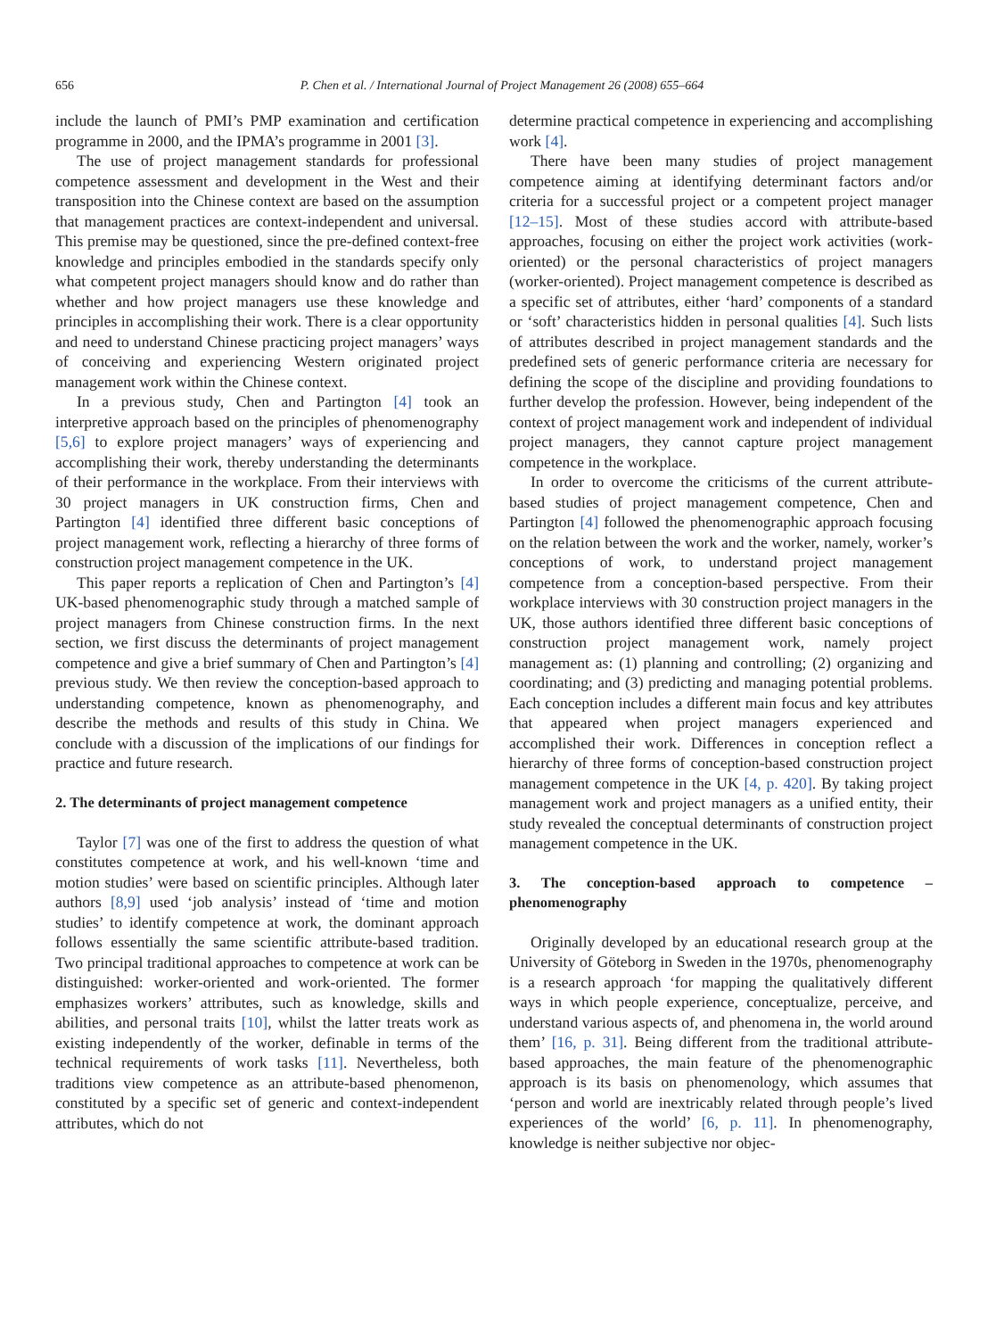656 P. Chen et al. / International Journal of Project Management 26 (2008) 655–664
include the launch of PMI’s PMP examination and certification programme in 2000, and the IPMA’s programme in 2001 [3].
The use of project management standards for professional competence assessment and development in the West and their transposition into the Chinese context are based on the assumption that management practices are context-independent and universal. This premise may be questioned, since the pre-defined context-free knowledge and principles embodied in the standards specify only what competent project managers should know and do rather than whether and how project managers use these knowledge and principles in accomplishing their work. There is a clear opportunity and need to understand Chinese practicing project managers’ ways of conceiving and experiencing Western originated project management work within the Chinese context.
In a previous study, Chen and Partington [4] took an interpretive approach based on the principles of phenomenography [5,6] to explore project managers’ ways of experiencing and accomplishing their work, thereby understanding the determinants of their performance in the workplace. From their interviews with 30 project managers in UK construction firms, Chen and Partington [4] identified three different basic conceptions of project management work, reflecting a hierarchy of three forms of construction project management competence in the UK.
This paper reports a replication of Chen and Partington’s [4] UK-based phenomenographic study through a matched sample of project managers from Chinese construction firms. In the next section, we first discuss the determinants of project management competence and give a brief summary of Chen and Partington’s [4] previous study. We then review the conception-based approach to understanding competence, known as phenomenography, and describe the methods and results of this study in China. We conclude with a discussion of the implications of our findings for practice and future research.
2. The determinants of project management competence
Taylor [7] was one of the first to address the question of what constitutes competence at work, and his well-known ‘time and motion studies’ were based on scientific principles. Although later authors [8,9] used ‘job analysis’ instead of ‘time and motion studies’ to identify competence at work, the dominant approach follows essentially the same scientific attribute-based tradition. Two principal traditional approaches to competence at work can be distinguished: worker-oriented and work-oriented. The former emphasizes workers’ attributes, such as knowledge, skills and abilities, and personal traits [10], whilst the latter treats work as existing independently of the worker, definable in terms of the technical requirements of work tasks [11]. Nevertheless, both traditions view competence as an attribute-based phenomenon, constituted by a specific set of generic and context-independent attributes, which do not
determine practical competence in experiencing and accomplishing work [4].
There have been many studies of project management competence aiming at identifying determinant factors and/or criteria for a successful project or a competent project manager [12–15]. Most of these studies accord with attribute-based approaches, focusing on either the project work activities (work-oriented) or the personal characteristics of project managers (worker-oriented). Project management competence is described as a specific set of attributes, either ‘hard’ components of a standard or ‘soft’ characteristics hidden in personal qualities [4]. Such lists of attributes described in project management standards and the predefined sets of generic performance criteria are necessary for defining the scope of the discipline and providing foundations to further develop the profession. However, being independent of the context of project management work and independent of individual project managers, they cannot capture project management competence in the workplace.
In order to overcome the criticisms of the current attribute-based studies of project management competence, Chen and Partington [4] followed the phenomenographic approach focusing on the relation between the work and the worker, namely, worker’s conceptions of work, to understand project management competence from a conception-based perspective. From their workplace interviews with 30 construction project managers in the UK, those authors identified three different basic conceptions of construction project management work, namely project management as: (1) planning and controlling; (2) organizing and coordinating; and (3) predicting and managing potential problems. Each conception includes a different main focus and key attributes that appeared when project managers experienced and accomplished their work. Differences in conception reflect a hierarchy of three forms of conception-based construction project management competence in the UK [4, p. 420]. By taking project management work and project managers as a unified entity, their study revealed the conceptual determinants of construction project management competence in the UK.
3. The conception-based approach to competence – phenomenography
Originally developed by an educational research group at the University of Göteborg in Sweden in the 1970s, phenomenography is a research approach ‘for mapping the qualitatively different ways in which people experience, conceptualize, perceive, and understand various aspects of, and phenomena in, the world around them’ [16, p. 31]. Being different from the traditional attribute-based approaches, the main feature of the phenomenographic approach is its basis on phenomenology, which assumes that ‘person and world are inextricably related through people’s lived experiences of the world’ [6, p. 11]. In phenomenography, knowledge is neither subjective nor objec-